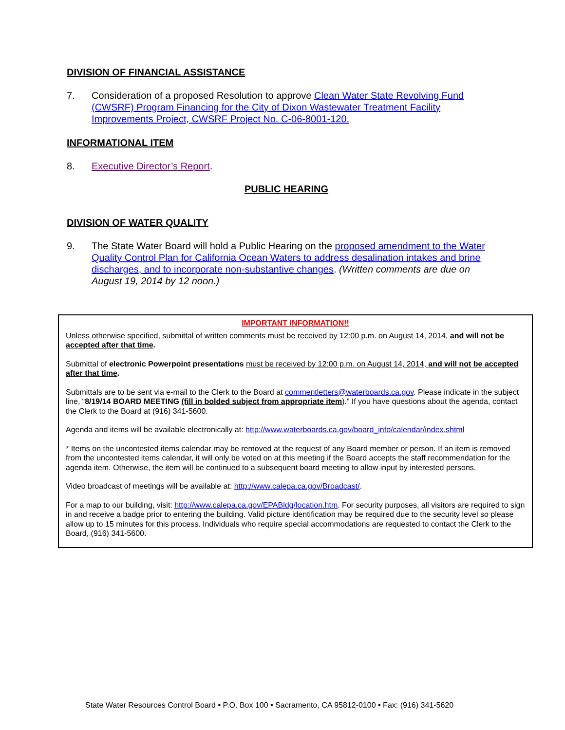DIVISION OF FINANCIAL ASSISTANCE
7. Consideration of a proposed Resolution to approve Clean Water State Revolving Fund (CWSRF) Program Financing for the City of Dixon Wastewater Treatment Facility Improvements Project, CWSRF Project No. C-06-8001-120.
INFORMATIONAL ITEM
8. Executive Director’s Report.
PUBLIC HEARING
DIVISION OF WATER QUALITY
9. The State Water Board will hold a Public Hearing on the proposed amendment to the Water Quality Control Plan for California Ocean Waters to address desalination intakes and brine discharges, and to incorporate non-substantive changes. (Written comments are due on August 19, 2014 by 12 noon.)
IMPORTANT INFORMATION!!
Unless otherwise specified, submittal of written comments must be received by 12:00 p.m. on August 14, 2014, and will not be accepted after that time.
Submittal of electronic Powerpoint presentations must be received by 12:00 p.m. on August 14, 2014, and will not be accepted after that time.
Submittals are to be sent via e-mail to the Clerk to the Board at commentletters@waterboards.ca.gov. Please indicate in the subject line, “8/19/14 BOARD MEETING (fill in bolded subject from appropriate item).” If you have questions about the agenda, contact the Clerk to the Board at (916) 341-5600.
Agenda and items will be available electronically at: http://www.waterboards.ca.gov/board_info/calendar/index.shtml
* Items on the uncontested items calendar may be removed at the request of any Board member or person. If an item is removed from the uncontested items calendar, it will only be voted on at this meeting if the Board accepts the staff recommendation for the agenda item. Otherwise, the item will be continued to a subsequent board meeting to allow input by interested persons.
Video broadcast of meetings will be available at: http://www.calepa.ca.gov/Broadcast/.
For a map to our building, visit: http://www.calepa.ca.gov/EPABldg/location.htm. For security purposes, all visitors are required to sign in and receive a badge prior to entering the building. Valid picture identification may be required due to the security level so please allow up to 15 minutes for this process. Individuals who require special accommodations are requested to contact the Clerk to the Board, (916) 341-5600.
State Water Resources Control Board ▪ P.O. Box 100 ▪ Sacramento, CA 95812-0100 ▪ Fax: (916) 341-5620